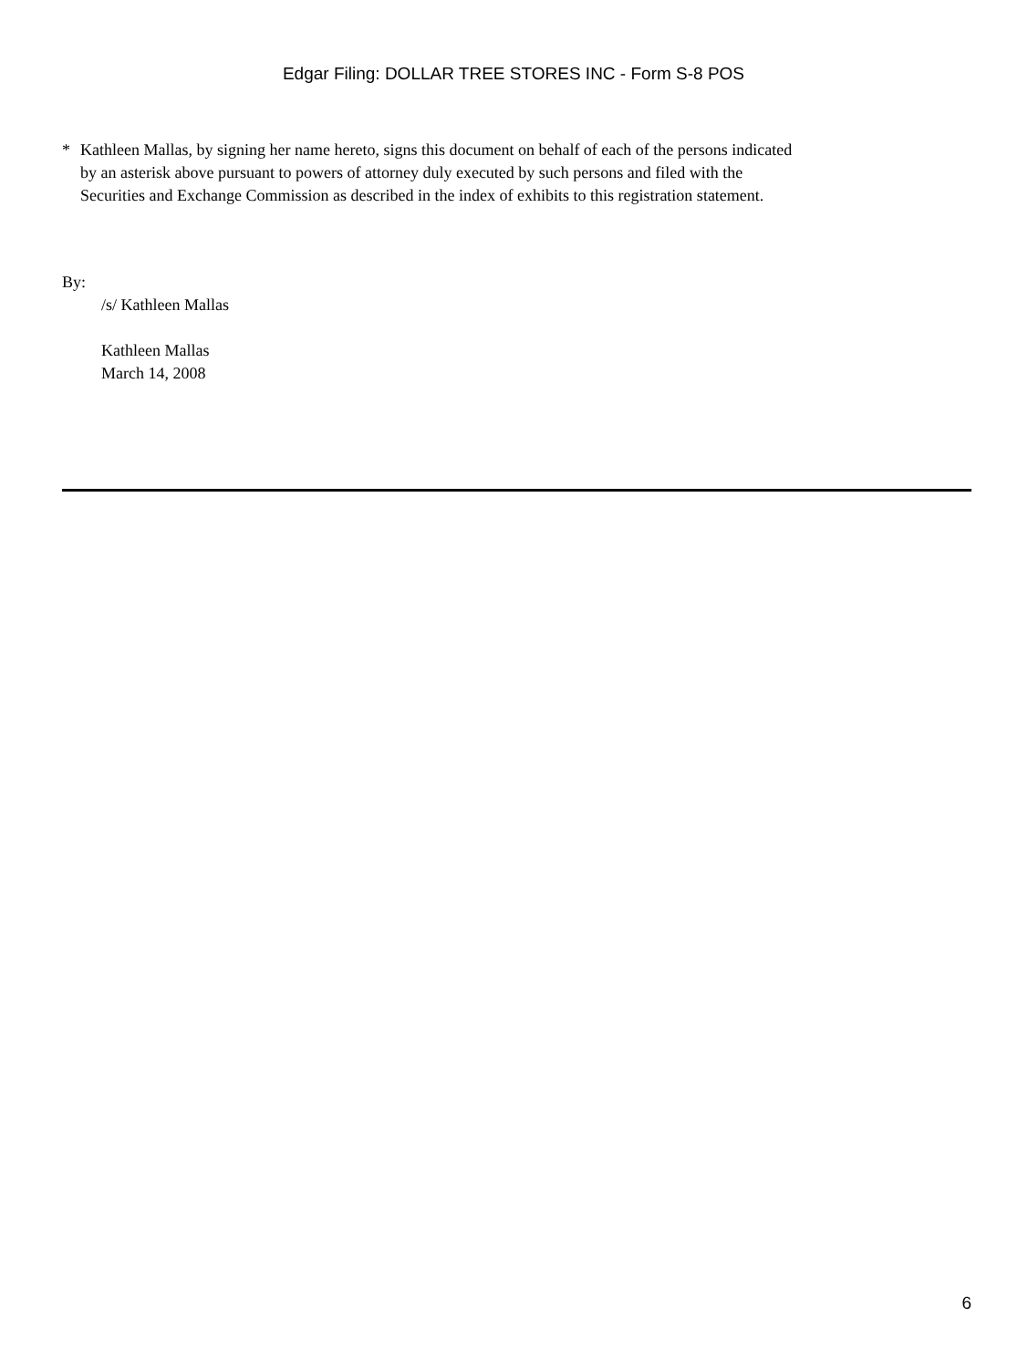Edgar Filing: DOLLAR TREE STORES INC - Form S-8 POS
* Kathleen Mallas, by signing her name hereto, signs this document on behalf of each of the persons indicated by an asterisk above pursuant to powers of attorney duly executed by such persons and filed with the Securities and Exchange Commission as described in the index of exhibits to this registration statement.
By:
/s/ Kathleen Mallas
Kathleen Mallas
March 14, 2008
6